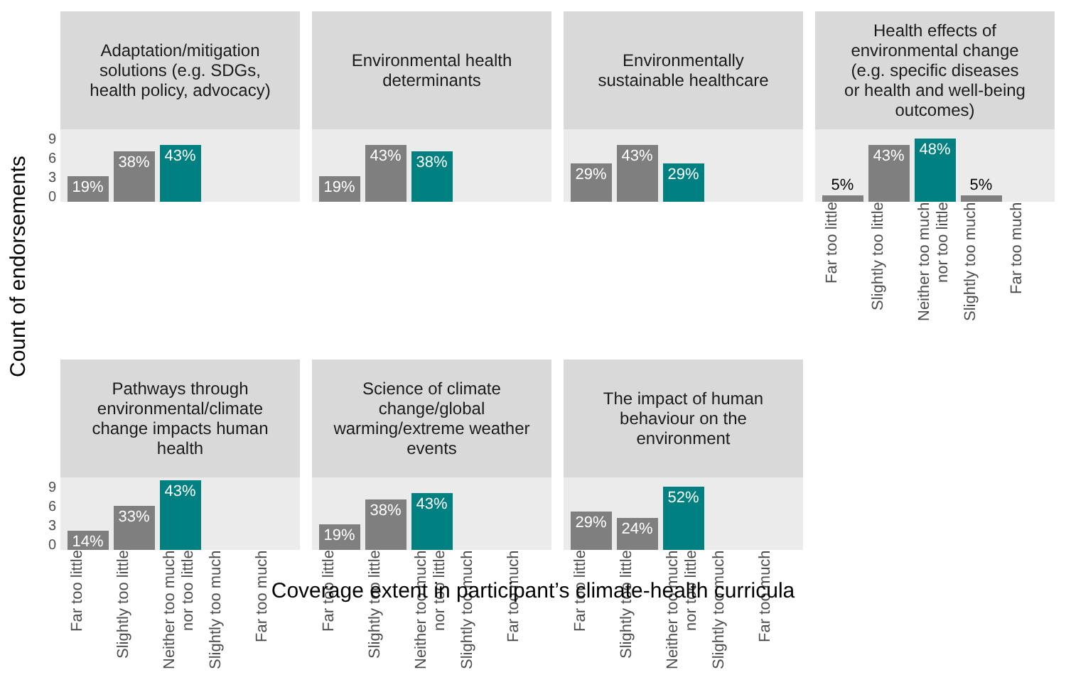Count of endorsements
Adaptation/mitigation
solutions (e.g. SDGs,
health policy, advocacy)
9
6
3
0
19%
38%
43%
Environmental health
determinants
19%
43%
38%
Environmentally
sustainable healthcare
29%
43%
29%
Health effects of
environmental change
(e.g. specific diseases
or health and well-being
outcomes)
5%
43%
48%
5%
Far too little
Slightly too little
Neither too much nor too little
Slightly too much
Far too much
Pathways through
environmental/climate
change impacts human
health
9
6
3
0
14%
33%
43%
Far too little
Slightly too little
Neither too much nor too little
Slightly too much
Far too much
Science of climate
change/global
warming/extreme weather
events
19%
38%
43%
Far too little
Slightly too little
Neither too much nor too little
Slightly too much
Far too much
The impact of human
behaviour on the
environment
29%
24%
52%
Far too little
Slightly too little
Neither too much nor too little
Slightly too much
Far too much
Coverage extent in participant’s climate-health curricula